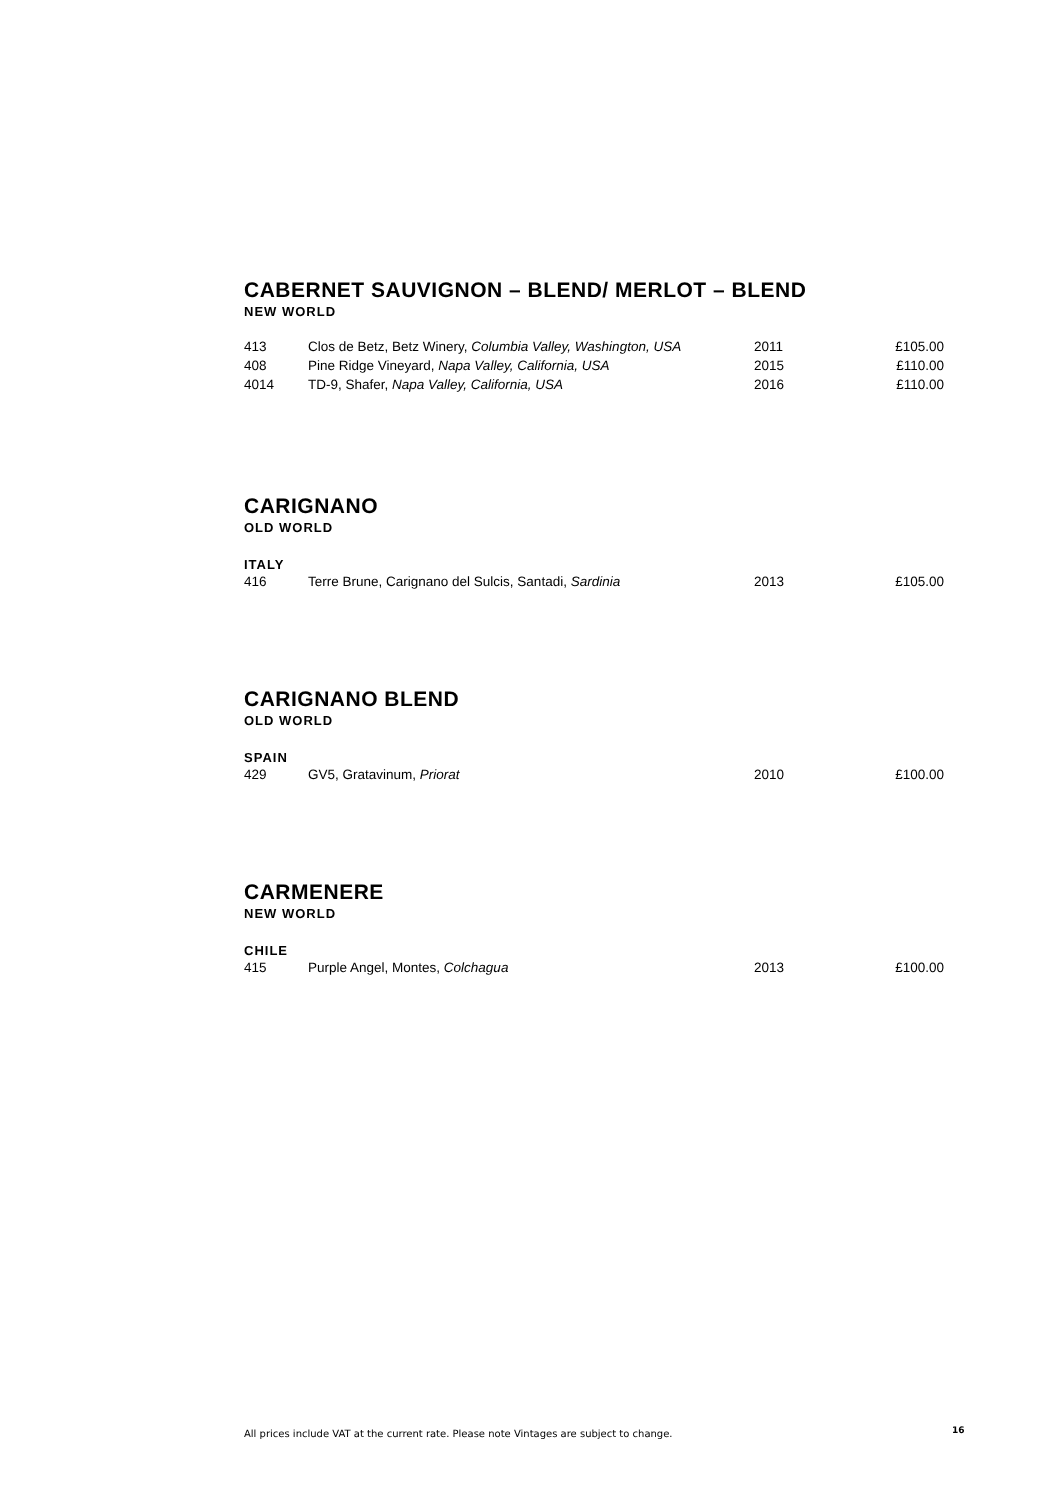CABERNET SAUVIGNON – BLEND/ MERLOT – BLEND
NEW WORLD
| 413 | Clos de Betz, Betz Winery, Columbia Valley, Washington, USA | 2011 | £105.00 |
| 408 | Pine Ridge Vineyard, Napa Valley, California, USA | 2015 | £110.00 |
| 4014 | TD-9, Shafer, Napa Valley, California, USA | 2016 | £110.00 |
CARIGNANO
OLD WORLD
ITALY
| 416 | Terre Brune, Carignano del Sulcis, Santadi, Sardinia | 2013 | £105.00 |
CARIGNANO BLEND
OLD WORLD
SPAIN
| 429 | GV5, Gratavinum, Priorat | 2010 | £100.00 |
CARMENERE
NEW WORLD
CHILE
| 415 | Purple Angel, Montes, Colchagua | 2013 | £100.00 |
All prices include VAT at the current rate. Please note Vintages are subject to change.
16